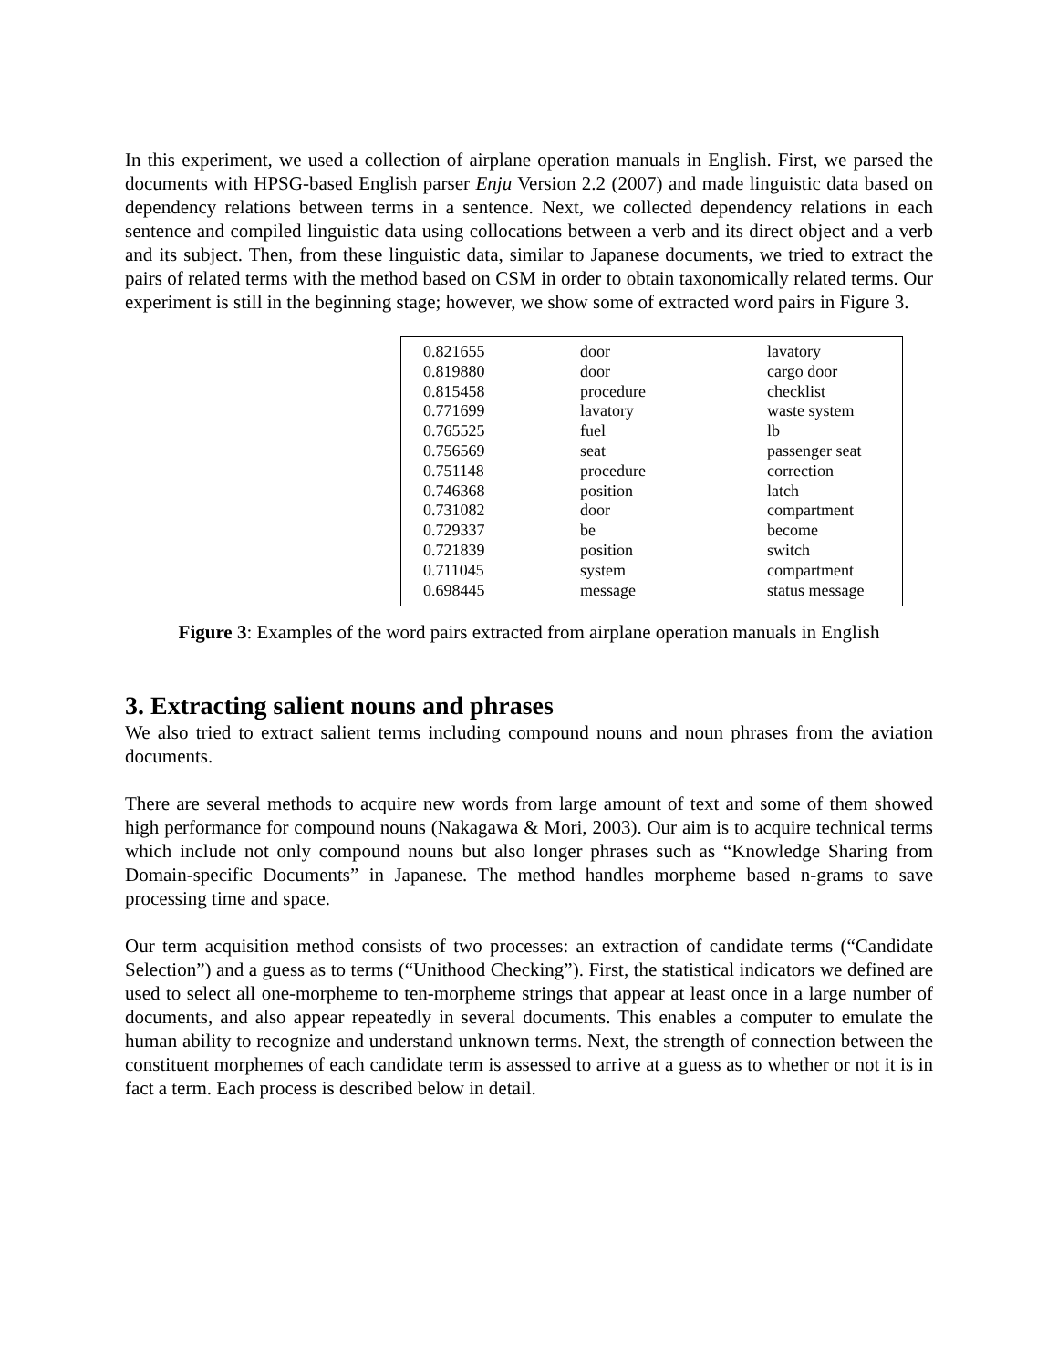In this experiment, we used a collection of airplane operation manuals in English. First, we parsed the documents with HPSG-based English parser Enju Version 2.2 (2007) and made linguistic data based on dependency relations between terms in a sentence. Next, we collected dependency relations in each sentence and compiled linguistic data using collocations between a verb and its direct object and a verb and its subject. Then, from these linguistic data, similar to Japanese documents, we tried to extract the pairs of related terms with the method based on CSM in order to obtain taxonomically related terms. Our experiment is still in the beginning stage; however, we show some of extracted word pairs in Figure 3.
| 0.821655 | door | lavatory |
| 0.819880 | door | cargo door |
| 0.815458 | procedure | checklist |
| 0.771699 | lavatory | waste system |
| 0.765525 | fuel | lb |
| 0.756569 | seat | passenger seat |
| 0.751148 | procedure | correction |
| 0.746368 | position | latch |
| 0.731082 | door | compartment |
| 0.729337 | be | become |
| 0.721839 | position | switch |
| 0.711045 | system | compartment |
| 0.698445 | message | status message |
Figure 3: Examples of the word pairs extracted from airplane operation manuals in English
3. Extracting salient nouns and phrases
We also tried to extract salient terms including compound nouns and noun phrases from the aviation documents.
There are several methods to acquire new words from large amount of text and some of them showed high performance for compound nouns (Nakagawa & Mori, 2003). Our aim is to acquire technical terms which include not only compound nouns but also longer phrases such as “Knowledge Sharing from Domain-specific Documents” in Japanese. The method handles morpheme based n-grams to save processing time and space.
Our term acquisition method consists of two processes: an extraction of candidate terms (“Candidate Selection”) and a guess as to terms (“Unithood Checking”). First, the statistical indicators we defined are used to select all one-morpheme to ten-morpheme strings that appear at least once in a large number of documents, and also appear repeatedly in several documents. This enables a computer to emulate the human ability to recognize and understand unknown terms. Next, the strength of connection between the constituent morphemes of each candidate term is assessed to arrive at a guess as to whether or not it is in fact a term. Each process is described below in detail.